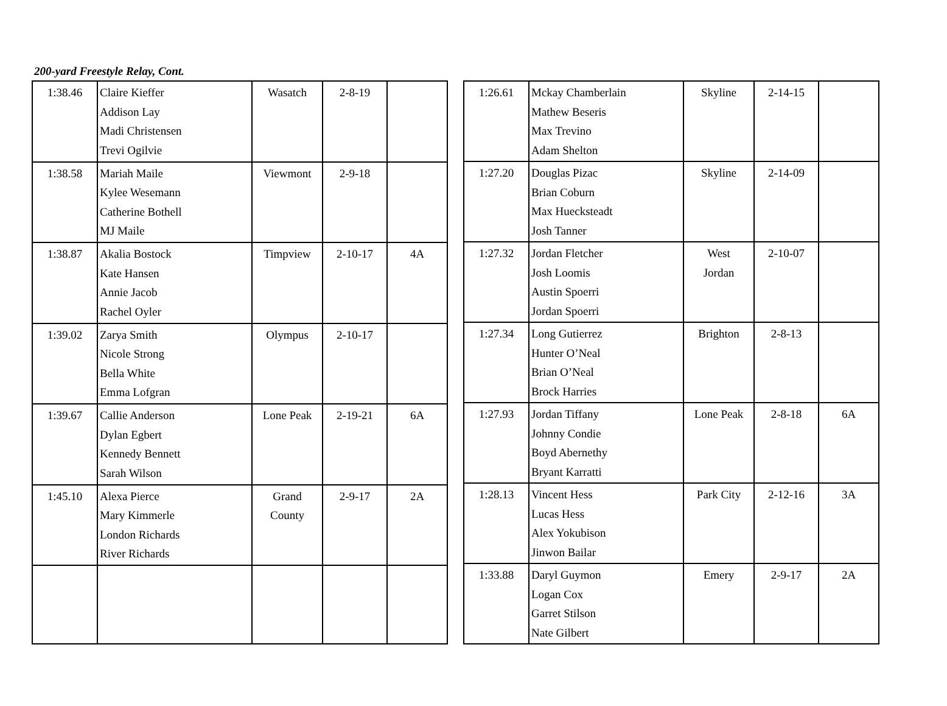200-yard Freestyle Relay, Cont.
| 1:38.46 | Claire Kieffer Addison Lay Madi Christensen Trevi Ogilvie | Wasatch | 2-8-19 | |
| 1:38.58 | Mariah Maile Kylee Wesemann Catherine Bothell MJ Maile | Viewmont | 2-9-18 | |
| 1:38.87 | Akalia Bostock Kate Hansen Annie Jacob Rachel Oyler | Timpview | 2-10-17 | 4A |
| 1:39.02 | Zarya Smith Nicole Strong Bella White Emma Lofgran | Olympus | 2-10-17 | |
| 1:39.67 | Callie Anderson Dylan Egbert Kennedy Bennett Sarah Wilson | Lone Peak | 2-19-21 | 6A |
| 1:45.10 | Alexa Pierce Mary Kimmerle London Richards River Richards | Grand County | 2-9-17 | 2A |
| 1:26.61 | Mckay Chamberlain Mathew Beseris Max Trevino Adam Shelton | Skyline | 2-14-15 | |
| 1:27.20 | Douglas Pizac Brian Coburn Max Huecksteadt Josh Tanner | Skyline | 2-14-09 | |
| 1:27.32 | Jordan Fletcher Josh Loomis Austin Spoerri Jordan Spoerri | West Jordan | 2-10-07 | |
| 1:27.34 | Long Gutierrez Hunter O’Neal Brian O’Neal Brock Harries | Brighton | 2-8-13 | |
| 1:27.93 | Jordan Tiffany Johnny Condie Boyd Abernethy Bryant Karratti | Lone Peak | 2-8-18 | 6A |
| 1:28.13 | Vincent Hess Lucas Hess Alex Yokubison Jinwon Bailar | Park City | 2-12-16 | 3A |
| 1:33.88 | Daryl Guymon Logan Cox Garret Stilson Nate Gilbert | Emery | 2-9-17 | 2A |